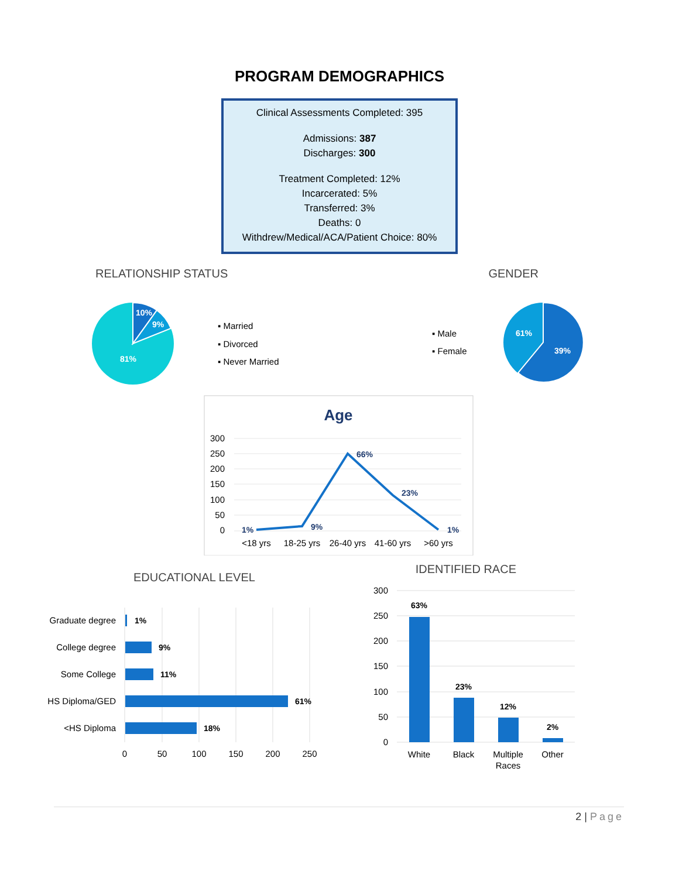PROGRAM DEMOGRAPHICS
Clinical Assessments Completed: 395
Admissions: 387
Discharges: 300
Treatment Completed: 12%
Incarcerated: 5%
Transferred: 3%
Deaths: 0
Withdrew/Medical/ACA/Patient Choice: 80%
RELATIONSHIP STATUS GENDER
10%
9%
81%
▪ Married
▪ Divorced
▪ Never Married
▪ Male
▪ Female
61%
39%
Age
300
250
200
150
100
50
0
1%
9%
66%
23%
1%
<18 yrs
18-25 yrs
26-40 yrs
41-60 yrs
>60 yrs
EDUCATIONAL LEVEL
IDENTIFIED RACE
Graduate degree
College degree
Some College
HS Diploma/GED
<HS Diploma
1%
9%
11%
61%
18%
0
50
100
150
200
250
300
250
200
150
100
50
0
63%
23%
12%
2%
White
Black
Multiple
Races
Other
2 | Page